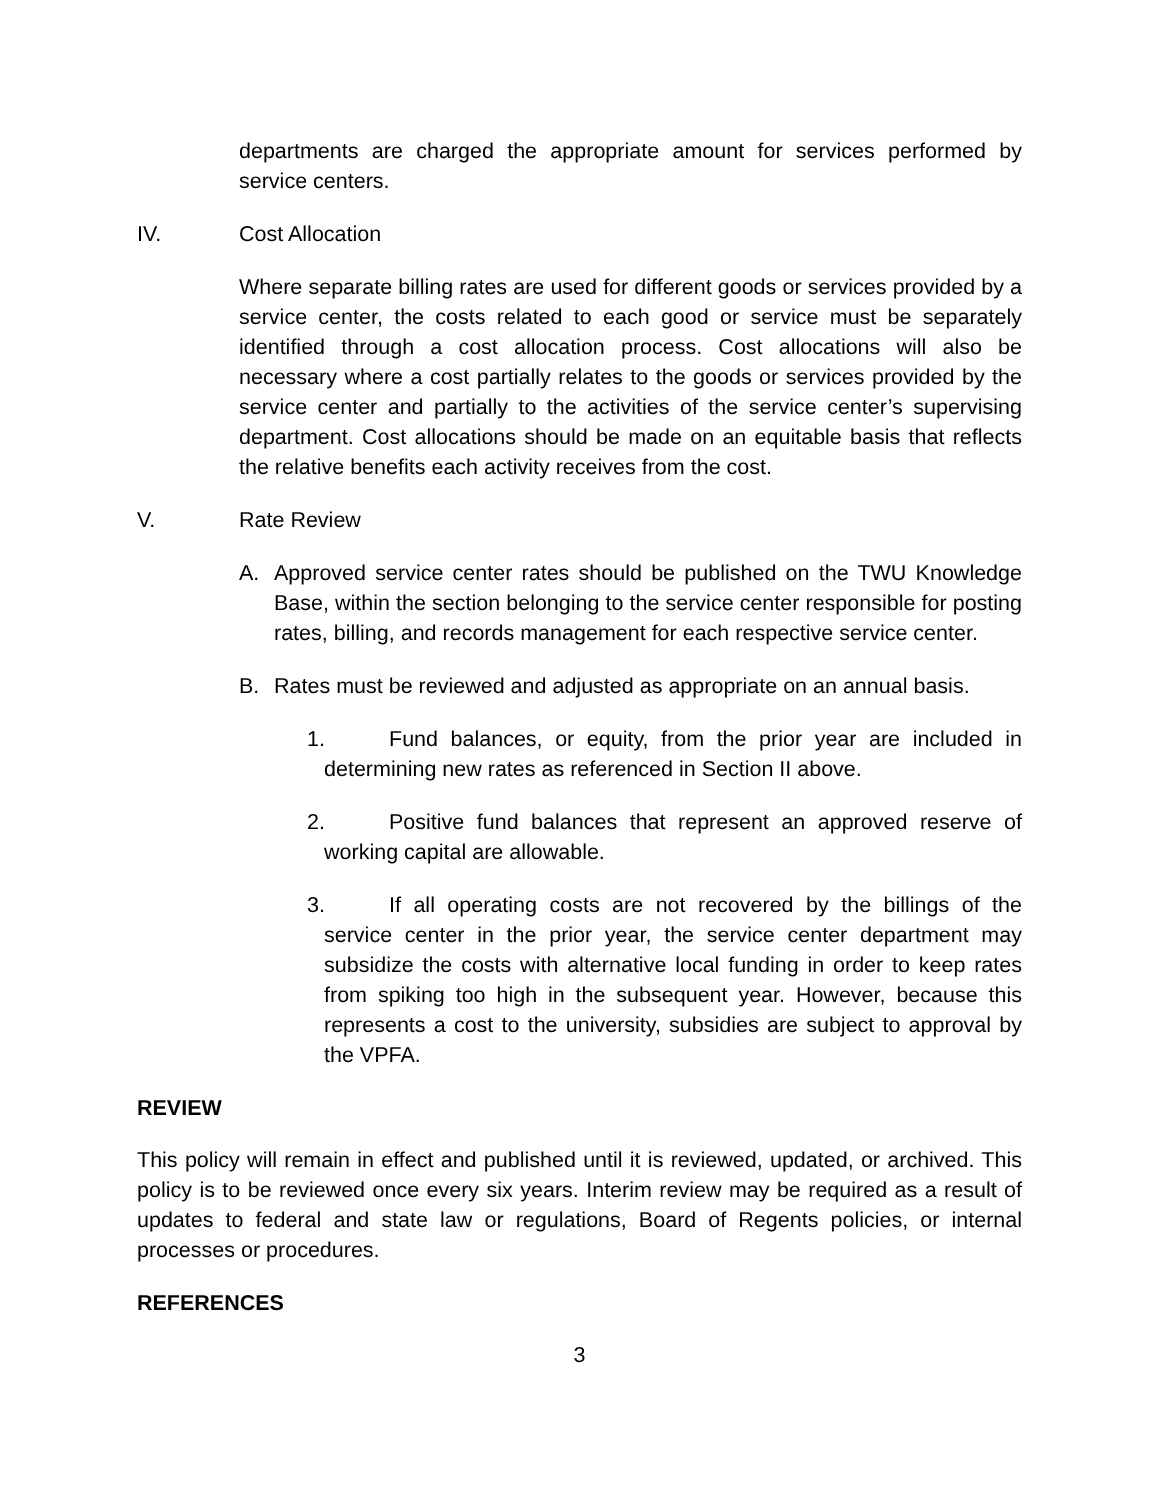departments are charged the appropriate amount for services performed by service centers.
IV. Cost Allocation
Where separate billing rates are used for different goods or services provided by a service center, the costs related to each good or service must be separately identified through a cost allocation process. Cost allocations will also be necessary where a cost partially relates to the goods or services provided by the service center and partially to the activities of the service center’s supervising department. Cost allocations should be made on an equitable basis that reflects the relative benefits each activity receives from the cost.
V. Rate Review
A. Approved service center rates should be published on the TWU Knowledge Base, within the section belonging to the service center responsible for posting rates, billing, and records management for each respective service center.
B. Rates must be reviewed and adjusted as appropriate on an annual basis.
1. Fund balances, or equity, from the prior year are included in determining new rates as referenced in Section II above.
2. Positive fund balances that represent an approved reserve of working capital are allowable.
3. If all operating costs are not recovered by the billings of the service center in the prior year, the service center department may subsidize the costs with alternative local funding in order to keep rates from spiking too high in the subsequent year. However, because this represents a cost to the university, subsidies are subject to approval by the VPFA.
REVIEW
This policy will remain in effect and published until it is reviewed, updated, or archived. This policy is to be reviewed once every six years. Interim review may be required as a result of updates to federal and state law or regulations, Board of Regents policies, or internal processes or procedures.
REFERENCES
3